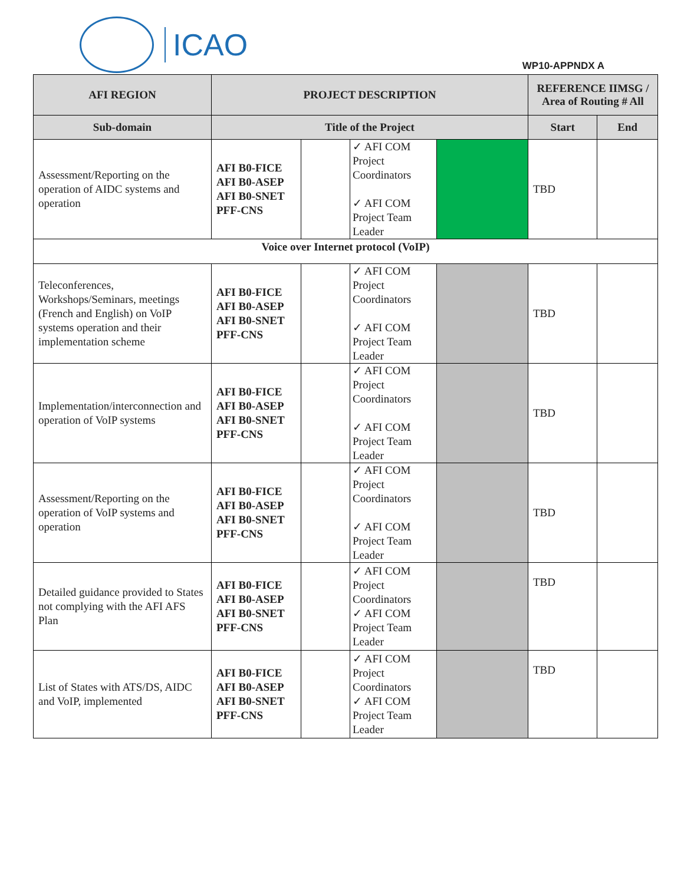ICAO
WP10-APPNDX A
| AFI REGION | PROJECT DESCRIPTION | | | | REFERENCE IIMSG / Area of Routing # All | |
| --- | --- | --- | --- | --- | --- | --- |
| Sub-domain | Title of the Project | | | | Start | End |
| Assessment/Reporting on the operation of AIDC systems and operation | AFI B0-FICE AFI B0-ASEP AFI B0-SNET PFF-CNS | | ✓ AFI COM Project Coordinators ✓ AFI COM Project Team Leader | | TBD | |
| Voice over Internet protocol (VoIP) | | | | | | |
| Teleconferences, Workshops/Seminars, meetings (French and English) on VoIP systems operation and their implementation scheme | AFI B0-FICE AFI B0-ASEP AFI B0-SNET PFF-CNS | | ✓ AFI COM Project Coordinators ✓ AFI COM Project Team Leader | | TBD | |
| Implementation/interconnection and operation of VoIP systems | AFI B0-FICE AFI B0-ASEP AFI B0-SNET PFF-CNS | | ✓ AFI COM Project Coordinators ✓ AFI COM Project Team Leader | | TBD | |
| Assessment/Reporting on the operation of VoIP systems and operation | AFI B0-FICE AFI B0-ASEP AFI B0-SNET PFF-CNS | | ✓ AFI COM Project Coordinators ✓ AFI COM Project Team Leader | | TBD | |
| Detailed guidance provided to States not complying with the AFI AFS Plan | AFI B0-FICE AFI B0-ASEP AFI B0-SNET PFF-CNS | | ✓ AFI COM Project Coordinators ✓ AFI COM Project Team Leader | | TBD | |
| List of States with ATS/DS, AIDC and VoIP, implemented | AFI B0-FICE AFI B0-ASEP AFI B0-SNET PFF-CNS | | ✓ AFI COM Project Coordinators ✓ AFI COM Project Team Leader | | TBD | |